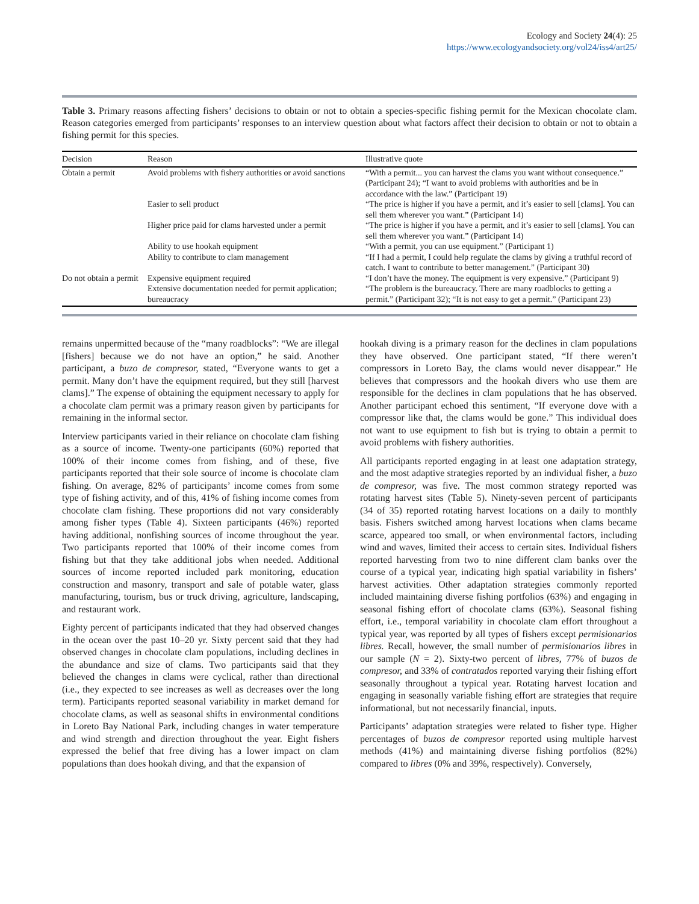Ecology and Society 24(4): 25
https://www.ecologyandsociety.org/vol24/iss4/art25/
Table 3. Primary reasons affecting fishers’ decisions to obtain or not to obtain a species-specific fishing permit for the Mexican chocolate clam. Reason categories emerged from participants’ responses to an interview question about what factors affect their decision to obtain or not to obtain a fishing permit for this species.
| Decision | Reason | Illustrative quote |
| --- | --- | --- |
| Obtain a permit | Avoid problems with fishery authorities or avoid sanctions | “With a permit... you can harvest the clams you want without consequence.” (Participant 24); “I want to avoid problems with authorities and be in accordance with the law.” (Participant 19) |
| | Easier to sell product | “The price is higher if you have a permit, and it’s easier to sell [clams]. You can sell them wherever you want.” (Participant 14) |
| | Higher price paid for clams harvested under a permit | “The price is higher if you have a permit, and it’s easier to sell [clams]. You can sell them wherever you want.” (Participant 14) |
| | Ability to use hookah equipment | “With a permit, you can use equipment.” (Participant 1) |
| | Ability to contribute to clam management | “If I had a permit, I could help regulate the clams by giving a truthful record of catch. I want to contribute to better management.” (Participant 30) |
| Do not obtain a permit | Expensive equipment required | “I don’t have the money. The equipment is very expensive.” (Participant 9) |
| | Extensive documentation needed for permit application; bureaucracy | “The problem is the bureaucracy. There are many roadblocks to getting a permit.” (Participant 32); “It is not easy to get a permit.” (Participant 23) |
remains unpermitted because of the “many roadblocks”: “We are illegal [fishers] because we do not have an option,” he said. Another participant, a buzo de compresor, stated, “Everyone wants to get a permit. Many don’t have the equipment required, but they still [harvest clams].” The expense of obtaining the equipment necessary to apply for a chocolate clam permit was a primary reason given by participants for remaining in the informal sector.
Interview participants varied in their reliance on chocolate clam fishing as a source of income. Twenty-one participants (60%) reported that 100% of their income comes from fishing, and of these, five participants reported that their sole source of income is chocolate clam fishing. On average, 82% of participants’ income comes from some type of fishing activity, and of this, 41% of fishing income comes from chocolate clam fishing. These proportions did not vary considerably among fisher types (Table 4). Sixteen participants (46%) reported having additional, nonfishing sources of income throughout the year. Two participants reported that 100% of their income comes from fishing but that they take additional jobs when needed. Additional sources of income reported included park monitoring, education construction and masonry, transport and sale of potable water, glass manufacturing, tourism, bus or truck driving, agriculture, landscaping, and restaurant work.
Eighty percent of participants indicated that they had observed changes in the ocean over the past 10–20 yr. Sixty percent said that they had observed changes in chocolate clam populations, including declines in the abundance and size of clams. Two participants said that they believed the changes in clams were cyclical, rather than directional (i.e., they expected to see increases as well as decreases over the long term). Participants reported seasonal variability in market demand for chocolate clams, as well as seasonal shifts in environmental conditions in Loreto Bay National Park, including changes in water temperature and wind strength and direction throughout the year. Eight fishers expressed the belief that free diving has a lower impact on clam populations than does hookah diving, and that the expansion of
hookah diving is a primary reason for the declines in clam populations they have observed. One participant stated, “If there weren’t compressors in Loreto Bay, the clams would never disappear.” He believes that compressors and the hookah divers who use them are responsible for the declines in clam populations that he has observed. Another participant echoed this sentiment, “If everyone dove with a compressor like that, the clams would be gone.” This individual does not want to use equipment to fish but is trying to obtain a permit to avoid problems with fishery authorities.
All participants reported engaging in at least one adaptation strategy, and the most adaptive strategies reported by an individual fisher, a buzo de compresor, was five. The most common strategy reported was rotating harvest sites (Table 5). Ninety-seven percent of participants (34 of 35) reported rotating harvest locations on a daily to monthly basis. Fishers switched among harvest locations when clams became scarce, appeared too small, or when environmental factors, including wind and waves, limited their access to certain sites. Individual fishers reported harvesting from two to nine different clam banks over the course of a typical year, indicating high spatial variability in fishers’ harvest activities. Other adaptation strategies commonly reported included maintaining diverse fishing portfolios (63%) and engaging in seasonal fishing effort of chocolate clams (63%). Seasonal fishing effort, i.e., temporal variability in chocolate clam effort throughout a typical year, was reported by all types of fishers except permisionarios libres. Recall, however, the small number of permisionarios libres in our sample (N = 2). Sixty-two percent of libres, 77% of buzos de compresor, and 33% of contratados reported varying their fishing effort seasonally throughout a typical year. Rotating harvest location and engaging in seasonally variable fishing effort are strategies that require informational, but not necessarily financial, inputs.
Participants’ adaptation strategies were related to fisher type. Higher percentages of buzos de compresor reported using multiple harvest methods (41%) and maintaining diverse fishing portfolios (82%) compared to libres (0% and 39%, respectively). Conversely,